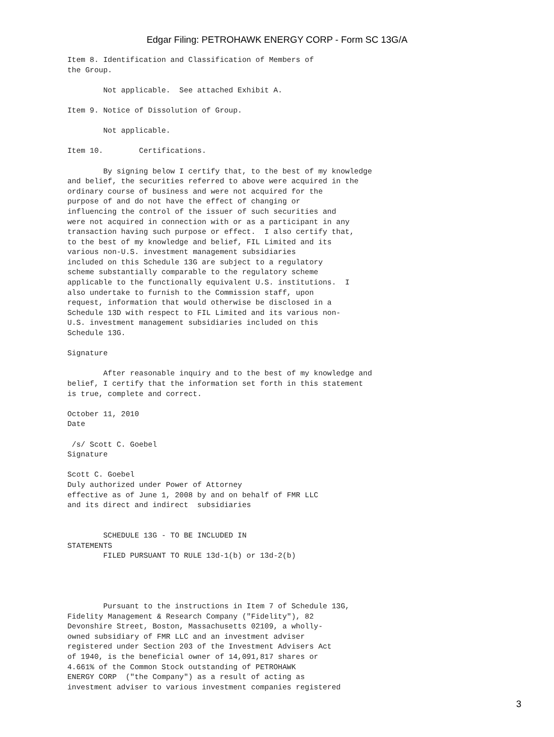Edgar Filing: PETROHAWK ENERGY CORP - Form SC 13G/A
Item 8. Identification and Classification of Members of
the Group.

        Not applicable.  See attached Exhibit A.

Item 9. Notice of Dissolution of Group.

        Not applicable.

Item 10.        Certifications.

        By signing below I certify that, to the best of my knowledge
and belief, the securities referred to above were acquired in the
ordinary course of business and were not acquired for the
purpose of and do not have the effect of changing or
influencing the control of the issuer of such securities and
were not acquired in connection with or as a participant in any
transaction having such purpose or effect.  I also certify that,
to the best of my knowledge and belief, FIL Limited and its
various non-U.S. investment management subsidiaries
included on this Schedule 13G are subject to a regulatory
scheme substantially comparable to the regulatory scheme
applicable to the functionally equivalent U.S. institutions.  I
also undertake to furnish to the Commission staff, upon
request, information that would otherwise be disclosed in a
Schedule 13D with respect to FIL Limited and its various non-
U.S. investment management subsidiaries included on this
Schedule 13G.

Signature

        After reasonable inquiry and to the best of my knowledge and
belief, I certify that the information set forth in this statement
is true, complete and correct.

October 11, 2010
Date

 /s/ Scott C. Goebel
Signature

Scott C. Goebel
Duly authorized under Power of Attorney
effective as of June 1, 2008 by and on behalf of FMR LLC
and its direct and indirect  subsidiaries


        SCHEDULE 13G - TO BE INCLUDED IN
STATEMENTS
        FILED PURSUANT TO RULE 13d-1(b) or 13d-2(b)




        Pursuant to the instructions in Item 7 of Schedule 13G,
Fidelity Management & Research Company ("Fidelity"), 82
Devonshire Street, Boston, Massachusetts 02109, a wholly-
owned subsidiary of FMR LLC and an investment adviser
registered under Section 203 of the Investment Advisers Act
of 1940, is the beneficial owner of 14,091,817 shares or
4.661% of the Common Stock outstanding of PETROHAWK
ENERGY CORP  ("the Company") as a result of acting as
investment adviser to various investment companies registered
3